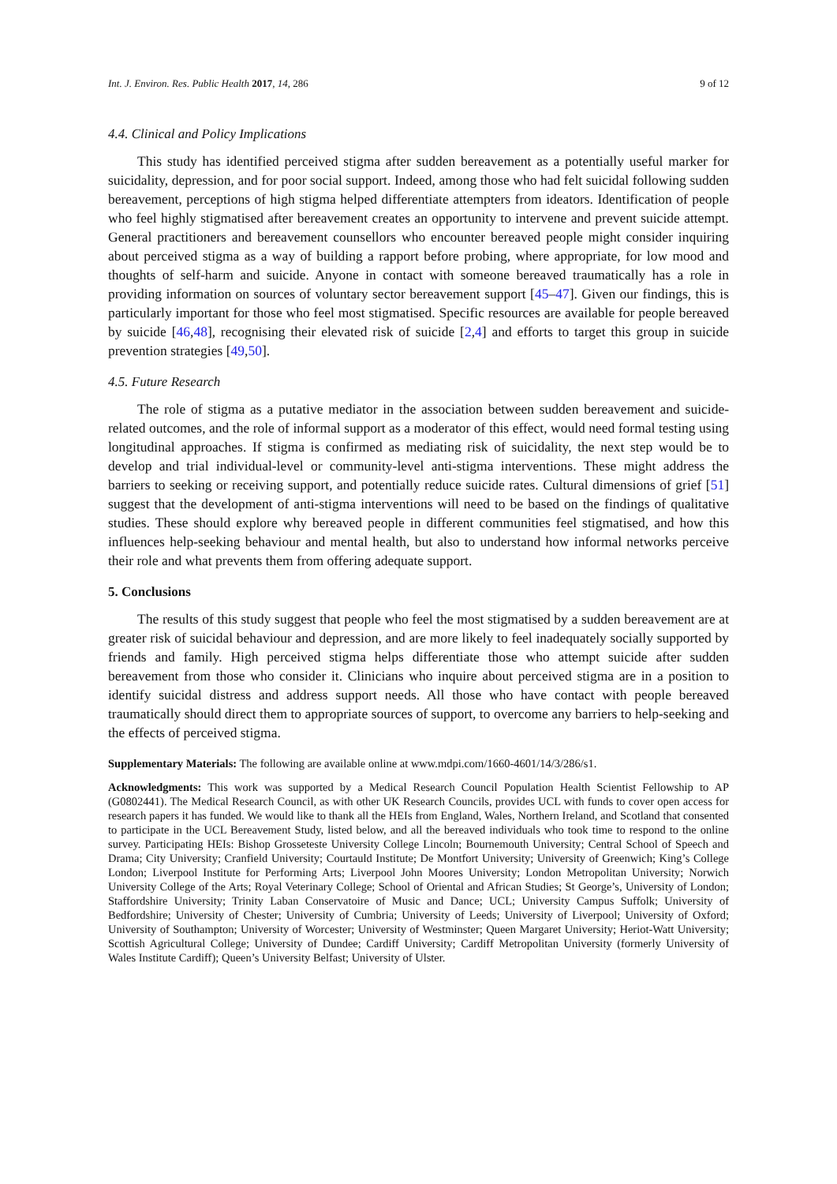Int. J. Environ. Res. Public Health 2017, 14, 286 9 of 12
4.4. Clinical and Policy Implications
This study has identified perceived stigma after sudden bereavement as a potentially useful marker for suicidality, depression, and for poor social support. Indeed, among those who had felt suicidal following sudden bereavement, perceptions of high stigma helped differentiate attempters from ideators. Identification of people who feel highly stigmatised after bereavement creates an opportunity to intervene and prevent suicide attempt. General practitioners and bereavement counsellors who encounter bereaved people might consider inquiring about perceived stigma as a way of building a rapport before probing, where appropriate, for low mood and thoughts of self-harm and suicide. Anyone in contact with someone bereaved traumatically has a role in providing information on sources of voluntary sector bereavement support [45–47]. Given our findings, this is particularly important for those who feel most stigmatised. Specific resources are available for people bereaved by suicide [46,48], recognising their elevated risk of suicide [2,4] and efforts to target this group in suicide prevention strategies [49,50].
4.5. Future Research
The role of stigma as a putative mediator in the association between sudden bereavement and suicide-related outcomes, and the role of informal support as a moderator of this effect, would need formal testing using longitudinal approaches. If stigma is confirmed as mediating risk of suicidality, the next step would be to develop and trial individual-level or community-level anti-stigma interventions. These might address the barriers to seeking or receiving support, and potentially reduce suicide rates. Cultural dimensions of grief [51] suggest that the development of anti-stigma interventions will need to be based on the findings of qualitative studies. These should explore why bereaved people in different communities feel stigmatised, and how this influences help-seeking behaviour and mental health, but also to understand how informal networks perceive their role and what prevents them from offering adequate support.
5. Conclusions
The results of this study suggest that people who feel the most stigmatised by a sudden bereavement are at greater risk of suicidal behaviour and depression, and are more likely to feel inadequately socially supported by friends and family. High perceived stigma helps differentiate those who attempt suicide after sudden bereavement from those who consider it. Clinicians who inquire about perceived stigma are in a position to identify suicidal distress and address support needs. All those who have contact with people bereaved traumatically should direct them to appropriate sources of support, to overcome any barriers to help-seeking and the effects of perceived stigma.
Supplementary Materials: The following are available online at www.mdpi.com/1660-4601/14/3/286/s1.
Acknowledgments: This work was supported by a Medical Research Council Population Health Scientist Fellowship to AP (G0802441). The Medical Research Council, as with other UK Research Councils, provides UCL with funds to cover open access for research papers it has funded. We would like to thank all the HEIs from England, Wales, Northern Ireland, and Scotland that consented to participate in the UCL Bereavement Study, listed below, and all the bereaved individuals who took time to respond to the online survey. Participating HEIs: Bishop Grosseteste University College Lincoln; Bournemouth University; Central School of Speech and Drama; City University; Cranfield University; Courtauld Institute; De Montfort University; University of Greenwich; King’s College London; Liverpool Institute for Performing Arts; Liverpool John Moores University; London Metropolitan University; Norwich University College of the Arts; Royal Veterinary College; School of Oriental and African Studies; St George’s, University of London; Staffordshire University; Trinity Laban Conservatoire of Music and Dance; UCL; University Campus Suffolk; University of Bedfordshire; University of Chester; University of Cumbria; University of Leeds; University of Liverpool; University of Oxford; University of Southampton; University of Worcester; University of Westminster; Queen Margaret University; Heriot-Watt University; Scottish Agricultural College; University of Dundee; Cardiff University; Cardiff Metropolitan University (formerly University of Wales Institute Cardiff); Queen’s University Belfast; University of Ulster.